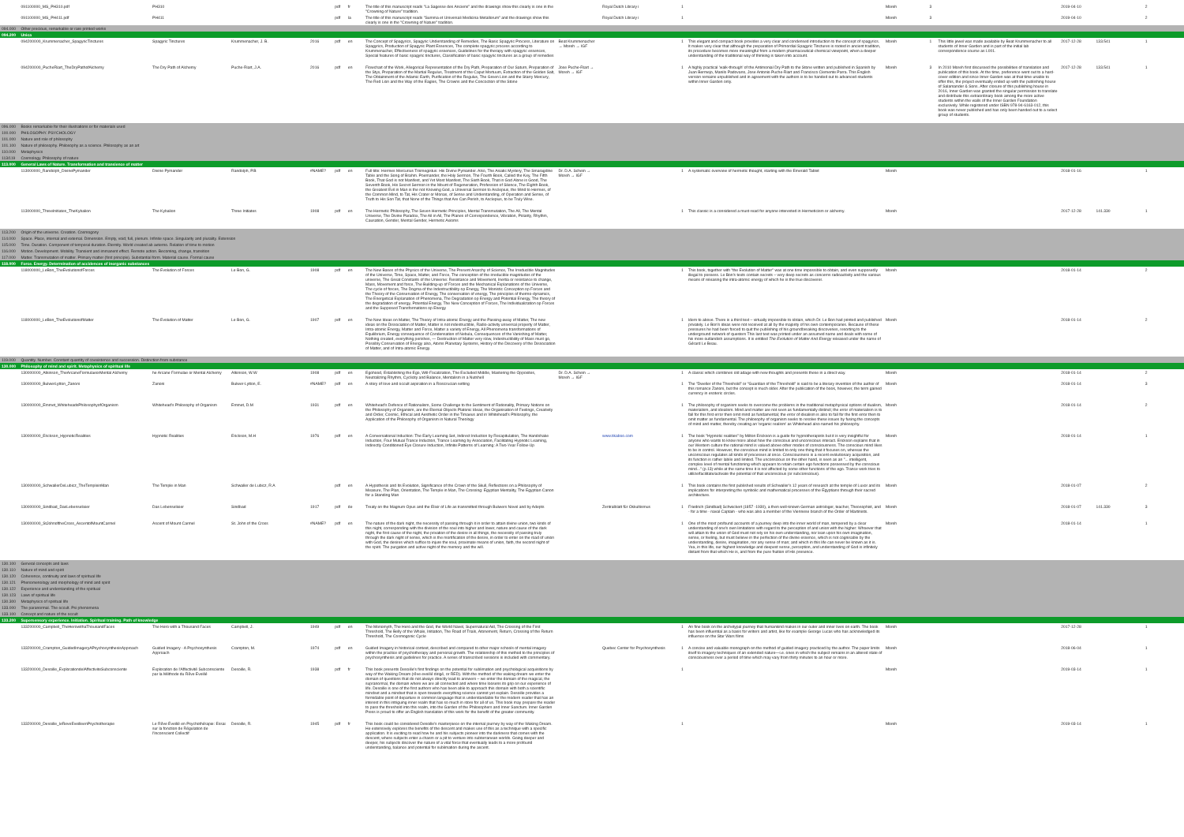| | 091100000_MS_PH310.pdf | PH310 | | | pdf | fr | The title of this manuscript reads "La Sagesse des Anciens" and the drawings show this clearly is one in the "Crowning of Nature" tradition. | | Royal Dutch Library i | 1 | | Moreh | 3 | | 2019-04-10 | | 2 | |
| | 091100000_MS_PH411.pdf | PH411 | | | pdf | la | The title of this manuscript reads "Summa et Universali Medicina Metallorum" and the drawings show this clearly is one in the "Crowning of Nature" tradition. | | Royal Dutch Library i | 1 | | Moreh | 3 | | 2019-04-10 | | 2 | |
| 094.000 | Other precious, remarkable or rare printed works | | | | | | | | | | | | | | | | | |
| 094.200 | Unica | | | | | | | | | | | | | | | | | |
| | 094200000_Krummenacher_SpagyricTinctures | Spagyric Tinctures | Krummenacher, J. B. | 2016 | pdf | en | The Concept of Spagyrics, Spagyric Understanding of Remedies, The Basic Spagyric Process, Literature on Spagyrics, Production of Spagyric Plant Essences, The complete spagyric process according to Krummenacher, Effectiveness of spagyric essences, Guidelines for the therapy with spagyric essences, Special features of basic spagyric tinctures, Classification of basic spagyric tinctures as a group of remedies | Beat Krummenacher → Moreh → IGF | | 1 | This elegant and compact book provides a very clear and condensed introduction to the concept of spagyrics. It makes very clear that although the preparation of Primordial Spagyric Tinctures is rooted in ancient tradition, its procedure becomes more meaningful from a modern pharmaceutical-chemical viewpoint, when a deeper understanding of the traditional way of thinking is taken into account. | Moreh | 1 | This little jewel was made available by Beat Krummenacher to all students of Inner Garden and is part of the initial lab correspondence course as L001. | 2017-12-28 | 133.541 | 1 | |
| | 094200000_PucheRiart_TheDryPathofAlchemy | The Dry Path of Alchemy | Puche-Riart, J.A. | 2016 | pdf | en | Flowchart of the Work, Allegorical Representation of the Dry Path, Preparation of Our Saturn, Preparation of the Styx, Preparation of the Martial Regulus, Treatment of the Caput Mortuum, Extraction of the Golden Salt, The Obtainment of the Adamic Earth, Purification of the Regulus, The Green Lion and the Starry Mercury, The Red Lion and the Way of the Eagles, The Crowns and the Concoction of the Stone | Jose Puche-Riart → Moreh → IGF | | 1 | A highly practical 'walk-through' of the Antimonial Dry Path to the Stone written and published in Spanish by Juan Bermejo, Manilo Padovano, Jose Antonio Puche-Riart and Francisco Clemente Parra. This English version remains unpublished and in agreement with the authors is to be handed out to advanced students within Inner Garden only. | Moreh | 3 | In 2010 Moreh first discussed the possibilities of translation and publication of this book. At the time, preference went out to a hard-cover edition and since Inner Garden was at that time unable to offer this, the project eventually ended up with the publishing house of Salamander & Sons. After closure of this publishing house in 2016, Inner Garden was granted the singular permission to translate and distribute this extraordinary book among the more active students within the walls of the Inner Garden Foundation exclusively. While registered under ISBN 978-94-6163-012, this book was never published and has only been handed out to a select group of students. | 2017-12-28 | 133.541 | 1 | |
| 096.000 | Books remarkable for their illustrations or for materials used | | | | | | | | | | | | | | | | | |
| 100.000 | PHILOSOPHY. PSYCHOLOGY | | | | | | | | | | | | | | | | | |
| 101.000 | Nature and role of philosophy | | | | | | | | | | | | | | | | | |
| 101.100 | Nature of philosophy. Philosophy as a science. Philosophy as an art | | | | | | | | | | | | | | | | | |
| 110.000 | Metaphysics | | | | | | | | | | | | | | | | | |
| 113/119 | Cosmology. Philosophy of nature | | | | | | | | | | | | | | | | | |
| 113.000 | General Laws of Nature. Transformation and transience of matter | | | | | | | | | | | | | | | | | |
| | 113000000_Randolph_DivinePymander | Divine Pymander | Randolph, P.B | #NAME? | pdf | en | Full title: Hermes Mercurius Trismegistus: His Divine Pymander. Also, The Asiatic Mystery, The Smaragdine Table and the Song of Brahm. Poemander, the Holy Sermon, The Fourth Book, Called the Key, The Fifth Book, That God is not Manifest, and Yet Most Manifest, The Sixth Book, That in God Alone is Good, The Seventh Book, His Secret Sermon in the Mount of Regeneration, Profession of Silence, The Eighth Book, the Greatest Evil in Man is the not Knowing God, a Universal Sermon to Asclepius, the Mind to Hermes, of the Common Mind, to Tat, His Crater or Monas, of Sense and Understanding, of Operation and Sense, of Truth to His Son Tat, that None of the Things that Are Can Perish, to Asclepius, to be Truly Wise. | Dr. D.A. Schein → Moreh → IGF | | 1 | A systematic overview of hermetic thought, starting with the Emerald Tablet | Moreh | | | 2018-01-16 | | 1 | |
| | 113000000_ThreeInitiates_TheKybalion | The Kybalion | Three Initiates | 1908 | pdf | en | The Hermetic Philosophy, The Seven Hermetic Principles, Mental Transmutation, The All, The Mental Universe, The Divine Paradox, The All in All, The Planes of Correspondence, Vibration, Polarity, Rhythm, Causation, Gender, Mental Gender, Hermetic Axioms | | | 1 | This classic is a considered a must-read for anyone interested in Hermeticism or alchemy. | Moreh | | | 2017-12-28 | 141.330 | 1 | |
| 113.200 | Origin of the universe. Creation. Cosmogony | | | | | | | | | | | | | | | | | |
| 114.000 | Space. Place, internal and external. Dimension. Empty, void; full, plenum. Infinite space. Singularity and plurality. Extension | | | | | | | | | | | | | | | | | |
| 115.000 | Time. Duration. Component of temporal duration. Eternity. World created ab aeterno. Relation of time to motion | | | | | | | | | | | | | | | | | |
| 116.000 | Motion. Development. Mobility. Transient and immanent effect. Remote action. Becoming, change, transition | | | | | | | | | | | | | | | | | |
| 117.000 | Matter. Transmutation of matter. Primary matter (first principle). Substantial form. Material cause. Formal cause | | | | | | | | | | | | | | | | | |
| 118.000 | Force. Energy. Determination of accidences of inorganic substances | | | | | | | | | | | | | | | | | |
| | 118000000_LeBon_TheEvolutionofForces | The Evolution of Forces | Le Bon, G. | 1908 | pdf | en | The New Bases of the Physics of the Universe, The Present Anarchy of Science, The Irreducible Magnitudes of the Universe, Time, Space, Matter, and Force, The conception of the irreducible magnitudes of the universe, The Great Constants of the Universe: Resistance and Movement, Inertia or resistance to change, Mass, Movement and force, The Building-up of Forces and the Mechanical Explanations of the Universe, The cycle of forces, The Dogma of the Indestructibility op Energy, The Monistic Conception op Forces and the Theory of the Conservation of Energy, The conservation of energy, The principles of thermo-dynamics, The Energetical Explanation of Phenomena, The Degradation op Energy and Potential Energy, The theory of the degradation of energy, Potential Energy, The New Conception of Forces, The Individualization op Forces and the Supposed Transformations op Energy | | | 1 | This book, together with "the Evolution of Matter" was at one time impossible to obtain, and even supposedly illegal to possess. Le Bon's texts contain secrets – very deep secrets as concerns radioactivity and the various means of releasing the intra-atomic energy of which he is the true discoverer. | Moreh | | | 2018-01-14 | | 2 | |
| | 118000000_LeBon_TheEvolutionofMatter | The Evolution of Matter | Le Bon, G. | 1907 | pdf | en | The New Ideas on Matter, The Theory of Intra-atomic Energy and the Passing-away of Matter, The new ideas on the Dissociation of Matter, Matter is not indestructible, Radio-activity universal property of Matter, Intra-atomic Energy, Matter and Force, Matter a variety of Energy, All Phenomena transformations of Equilibrium, Energy consequence of Condensation of Nebula, Consequences of the Vanishing of Matter, Nothing created, everything perishes, — Destruction of Matter very slow, Indestructibility of Mass must go, Possibly Conservation of Energy also, Atoms Planetary Systems, History of the Discovery of the Dissociation of Matter, and of Intra-atomic Energy. | | | 1 | Idem to above. There is a third text – virtually impossible to obtain, which Dr. Le Bon had printed and published privately. Le Bon's ideas were not received at all by the majority of his own contemporaries. Because of these pressures he had been forced to quit the publishing of his groundbreaking discoveries, resorting to the underground network of questers This last text was printed under an assumed name and deals with some of his more outlandish assumptions. It is entitled The Evolution of Matter And Energy released under the name of Gérard Le Beau. | Moreh | | | 2018-01-14 | | 2 | |
| 119.000 | Quantity. Number. Constant quantity of coexistence and succession. Distinction from substance | | | | | | | | | | | | | | | | | |
| 130.000 | Philosophy of mind and spirit. Metaphysics of spiritual life | | | | | | | | | | | | | | | | | |
| | 130000000_Atkinson_TheArcaneFormulaeorMental Alchemy | he Arcane Formulae or Mental Alchemy | Atkinson, W.W | 1908 | pdf | en | Egohood, Establishing the Ego, Will-Focalization, The Excluded Middle, Mastering the Opposites, Neutralizing Rhythm, Cyclicity and Balance, Mentalism in a Nutshell | Dr. D.A. Schein → Moreh → IGF | | 1 | A classic which combines old adage with new thoughts and presents these in a direct way. | Moreh | | | 2018-01-14 | | 2 | |
| | 130000000_BulwerLytton_Zanoni | Zanoni | Bulwer-Lytton, E. | #NAME? | pdf | en | A story of love and occult aspiration in a Rosicrucian setting | | | 1 | The "Dweller of the Threshold" or "Guardian of the Threshold" is said to be a literary invention of the author of this romance Zanoni, but the concept is much older. After the publication of the book, however, the term gained currency in esoteric circles. | Moreh | | | 2018-01-14 | | 3 | |
| | 130000000_Emmet_WhiteheadsPhilosophyofOrganism | Whitehead's Philosophy of Organism | Emmet, D.M | 1931 | pdf | en | Whitehead's Defence of Rationalism, Some Challenge to the Sentiment of Rationality, Primary Notions on the Philosophy of Organism, are the Eternal Objects Platonic Ideas, the Organisation of Feelings, Creativity and Order, Cosmic, Ethical and Aesthetic Order in the Timaeus and in Whitehead's Philosophy, the Application of the Philosophy of Organism in Natural Theology | | | 1 | The philosophy of organism seeks to overcome the problems in the traditional metaphysical options of dualism, materialism, and idealism. Mind and matter are not seen as fundamentally distinct; the error of materialism is to fall for this first error then omit mind as fundamental; the error of idealism is also to fall for the first error then to omit matter as fundamental. The philosophy of organism seeks to resolve these issues by fusing the concepts of mind and matter, thereby creating an 'organic realism' as Whitehead also named his philosophy. | Moreh | | | 2018-01-14 | | 2 | |
| | 130000000_Erickson_HypnoticRealities | Hypnotic Realities | Erickson, M.H | 1976 | pdf | en | A Conversational Induction: The Early Learning Set, Indirect Induction by Recapitulation, The Handshake Induction, Four Mutual Trance Induction, Trance Learning by Association, Facilitating Hypnotic Learning, Indirectly Conditioned Eye Closure Induction, Infinite Patterns of Learning: A Two-Year Follow-Up | | www.tikaboo.com | 1 | The book "Hypnotic realities" by Milton Erickson is a guide for hypnotherapists but it is very insightful for anyone who wants to know more about how the conscious and unconscious interact. Erickson explains that in our Western culture the rational mind is valued above other modes of consciousness. The conscious mind likes to be in control. However, the conscious mind is limited to only one thing that it focuses on, whereas the unconscious regulates all kinds of processes at once. Consciousness is a recent evolutionary acquisition, and its function is rather labile and limited. The unconscious on the other hand, is seen as an "... intelligent, complex level of mental functioning which appears to retain certain ego functions possessed by the conscious mind..." (p.13) while at the same time it is not affected by some other functions of the ego. Trance work tries to utilize/facilitate/activate the potential of that unconscious (or subconscious). | Moreh | | | 2018-01-14 | | 1 | |
| | 130000000_SchwallerDeLubicz_TheTempleinMan | The Temple in Man | Schwaller de Lubicz, R.A | | pdf | en | A Hypothesis and Its Evolution, Significance of the Crown of the Skull, Reflections on a Philosophy of Measure, The Plan, Orientation, The Temple in Man, The Crossing: Egyptian Mentality, The Egyptian Canon for a Standing Man | | | 1 | This book contains the first published results of Schwaller's 12 years of research at the temple of Luxor and its implications for interpreting the symbolic and mathematical processes of the Egyptians through their sacred architecture. | Moreh | | | 2018-01-07 | | 2 | |
| | 130000000_Sindbad_DasLebenselixier | Das Lebenselixier | Sindbad | 1917 | pdf | de | Treaty on the Magnum Opus and the Elixir of Life as transmitted through Bulwers Novel and by Adepts | | Zentralblatt für Okkultismus | 1 | Friedrich (Sindbad) Schwickert (1857 -1930), a then well-known German astrologer, teacher, Theosophist, and - for a time - naval Captain - who was also a member of the Viennese branch of the Order of Martinists. | Moreh | | | 2018-01-07 | 141.330 | 3 | |
| | 130000000_StJohnoftheCross_AscentofMountCarmel | Ascent of Mount Carmel | St. John of the Cross | #NAME? | pdf | en | The nature of the dark night, the necessity of passing through it in order to attain divine union, two kinds of this night, corresponding with the division of the soul into higher and lower, nature and cause of the dark night, the first cause of the night, the privation of the desire in all things, the necessity of passing truly through the dark night of sense, which is the mortification of the desire, in order to enter on the road of union with God, the desires which suffice to injure the soul, proximate means of union, faith, the second night of the spirit. The purgation and active night of the memory and the will. | | | 1 | One of the most profound accounts of a journey deep into the inner world of man, tempered by a clear understanding of one's own limitations with regard to the perception of and union with the higher: Whoever that will attain to the union of God must not rely on his own understanding, nor lean upon his own imagination, sense, or feeling, but must believe in the perfection of the divine essence, which is not cognisable by the understanding, desire, imagination, nor any sense of man; and which in this life can never be known as it is. Yea, in this life, our highest knowledge and deepest sense, perception, and understanding of God is infinitely distant from that which He is, and from the pure fruition of His presence. | Moreh | | | 2018-01-14 | | 1 | |
| 130.100 | General concepts and laws | | | | | | | | | | | | | | | | | |
| 130.110 | Nature of mind and spirit | | | | | | | | | | | | | | | | | |
| 130.120 | Coherence, continuity and laws of spiritual life | | | | | | | | | | | | | | | | | |
| 130.121 | Phenomenology and morphology of mind and spirit | | | | | | | | | | | | | | | | | |
| 130.122 | Experience and understanding of the spiritual | | | | | | | | | | | | | | | | | |
| 130.123 | Laws of spiritual life | | | | | | | | | | | | | | | | | |
| 130.300 | Metaphysics of spiritual life | | | | | | | | | | | | | | | | | |
| 133.000 | The paranormal. The occult. Psi phenomena | | | | | | | | | | | | | | | | | |
| 133.100 | Concept and nature of the occult | | | | | | | | | | | | | | | | | |
| 133.200 | Supersensory experience. Initiation. Spiritual training. Path of knowledge | | | | | | | | | | | | | | | | | |
| | 133200000_Campbell_TheHerowithaThousandFaces | The Hero with a Thousand Faces | Campbell, J. | 1949 | pdf | en | The Monomyth, The Hero and the God, the World Navel, Supernatural Aid, The Crossing of the First Threshold, The Belly of the Whale, Initiation, The Road of Trials, Atonement, Return, Crossing of the Return Threshold, The Cosmogonic Cycle | | | 1 | An fine book on the archetypal journey that humankind makes in our outer and inner lives on earth. The book has been influential as a basis for writers and artist, like for example George Lucas who has acknowledged its influence on the Star Wars films | Moreh | | | 2017-12-28 | | 1 | |
| | 133200000_Crampton_GuidedImageryAPsychosynthesisApproach | Guided Imagery - A Psychosynthesis Approach | Crampton, M. | 1974 | pdf | en | Guided Imagery in historical context, described and compared to other major schools of mental imagery within the practice of psychotherapy and personal growth. The relationship of this method to the principles of psychosynthesis and guidelines for practice. A series of transcribed sessions is included with commentary. | | Quebec Center for Psychosynthesis | 1 | A concise and valuable monograph on the method of guided imagery practiced by the author. The paper limits itself to imagery techniques of an extended nature—i.e. ones in which the subject remains in an altered state of consciousness over a period of time which may vary from thirty minutes to an hour or more. | Moreh | | | 2018-06-04 | | 1 | |
| | 133200000_Desoille_ExplorationdelAffectiviteSubconsciente | Exploration de l'Affectivité Subconsciente par la Méthode du Rêve Eveillé | Desoille, R. | 1938 | pdf | fr | This book presents Desoille's first findings on the potential for sublimation and psychological acquisitions by way of the Waking Dream (rêve eveillé dirigé, or RED). With the method of the waking dream we enter the domain of questions that do not always directly lead to answers – we enter the domain of the magical, the supranormal, the domain where we are all connected and where time loosens its grip on our experience of life. Desoille is one of the first authors who has been able to approach this domain with both a scientific mindset and a mindset that is open towards everything science cannot yet explain. Desoille provides a formidable point of departure in common language that is understandable for the modern reader that has an interest in this intriguing inner realm that has so much in store for all of us. This book may prepare the reader to pass the threshold into this realm, into the Garden of the Philosophers and Inner Sanctum. Inner Garden Press is proud to offer an English translation of this work for the benefit of the greater community. | | | 1 | | Moreh | | | 2019-03-14 | | 1 | |
| | 133200000_Desoille_leReveEveilleenPsychotherapie | Le Rêve Éveillé en Psychothérapie: Essai sur la fonction de Régulation de l'Inconscient Collectif | Desoille, R. | 1945 | pdf | fr | This book could be considered Desoille's masterpiece on the internal journey by way of the Waking Dream. He extensively explores the benefits of the descent and makes use of this as a technique with a specific application. It is exciting to read how he and his subjects pioneer into the darkness that comes with the descent, where subjects enter a chasm or a pit to venture into subterranean worlds. Going deeper and deeper, his subjects discover the nature of a vital force that eventually leads to a more profound understanding, balance and potential for sublimation during the ascent. | | | 1 | | Moreh | | | 2019-03-14 | | 1 | |